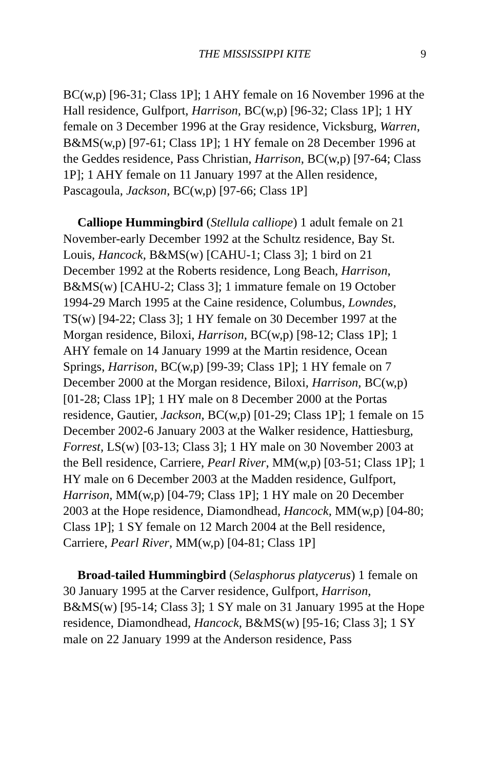THE MISSISSIPPI KITE 9
BC(w,p) [96-31; Class 1P]; 1 AHY female on 16 November 1996 at the Hall residence, Gulfport, Harrison, BC(w,p) [96-32; Class 1P]; 1 HY female on 3 December 1996 at the Gray residence, Vicksburg, Warren, B&MS(w,p) [97-61; Class 1P]; 1 HY female on 28 December 1996 at the Geddes residence, Pass Christian, Harrison, BC(w,p) [97-64; Class 1P]; 1 AHY female on 11 January 1997 at the Allen residence, Pascagoula, Jackson, BC(w,p) [97-66; Class 1P]
Calliope Hummingbird (Stellula calliope) 1 adult female on 21 November-early December 1992 at the Schultz residence, Bay St. Louis, Hancock, B&MS(w) [CAHU-1; Class 3]; 1 bird on 21 December 1992 at the Roberts residence, Long Beach, Harrison, B&MS(w) [CAHU-2; Class 3]; 1 immature female on 19 October 1994-29 March 1995 at the Caine residence, Columbus, Lowndes, TS(w) [94-22; Class 3]; 1 HY female on 30 December 1997 at the Morgan residence, Biloxi, Harrison, BC(w,p) [98-12; Class 1P]; 1 AHY female on 14 January 1999 at the Martin residence, Ocean Springs, Harrison, BC(w,p) [99-39; Class 1P]; 1 HY female on 7 December 2000 at the Morgan residence, Biloxi, Harrison, BC(w,p) [01-28; Class 1P]; 1 HY male on 8 December 2000 at the Portas residence, Gautier, Jackson, BC(w,p) [01-29; Class 1P]; 1 female on 15 December 2002-6 January 2003 at the Walker residence, Hattiesburg, Forrest, LS(w) [03-13; Class 3]; 1 HY male on 30 November 2003 at the Bell residence, Carriere, Pearl River, MM(w,p) [03-51; Class 1P]; 1 HY male on 6 December 2003 at the Madden residence, Gulfport, Harrison, MM(w,p) [04-79; Class 1P]; 1 HY male on 20 December 2003 at the Hope residence, Diamondhead, Hancock, MM(w,p) [04-80; Class 1P]; 1 SY female on 12 March 2004 at the Bell residence, Carriere, Pearl River, MM(w,p) [04-81; Class 1P]
Broad-tailed Hummingbird (Selasphorus platycerus) 1 female on 30 January 1995 at the Carver residence, Gulfport, Harrison, B&MS(w) [95-14; Class 3]; 1 SY male on 31 January 1995 at the Hope residence, Diamondhead, Hancock, B&MS(w) [95-16; Class 3]; 1 SY male on 22 January 1999 at the Anderson residence, Pass